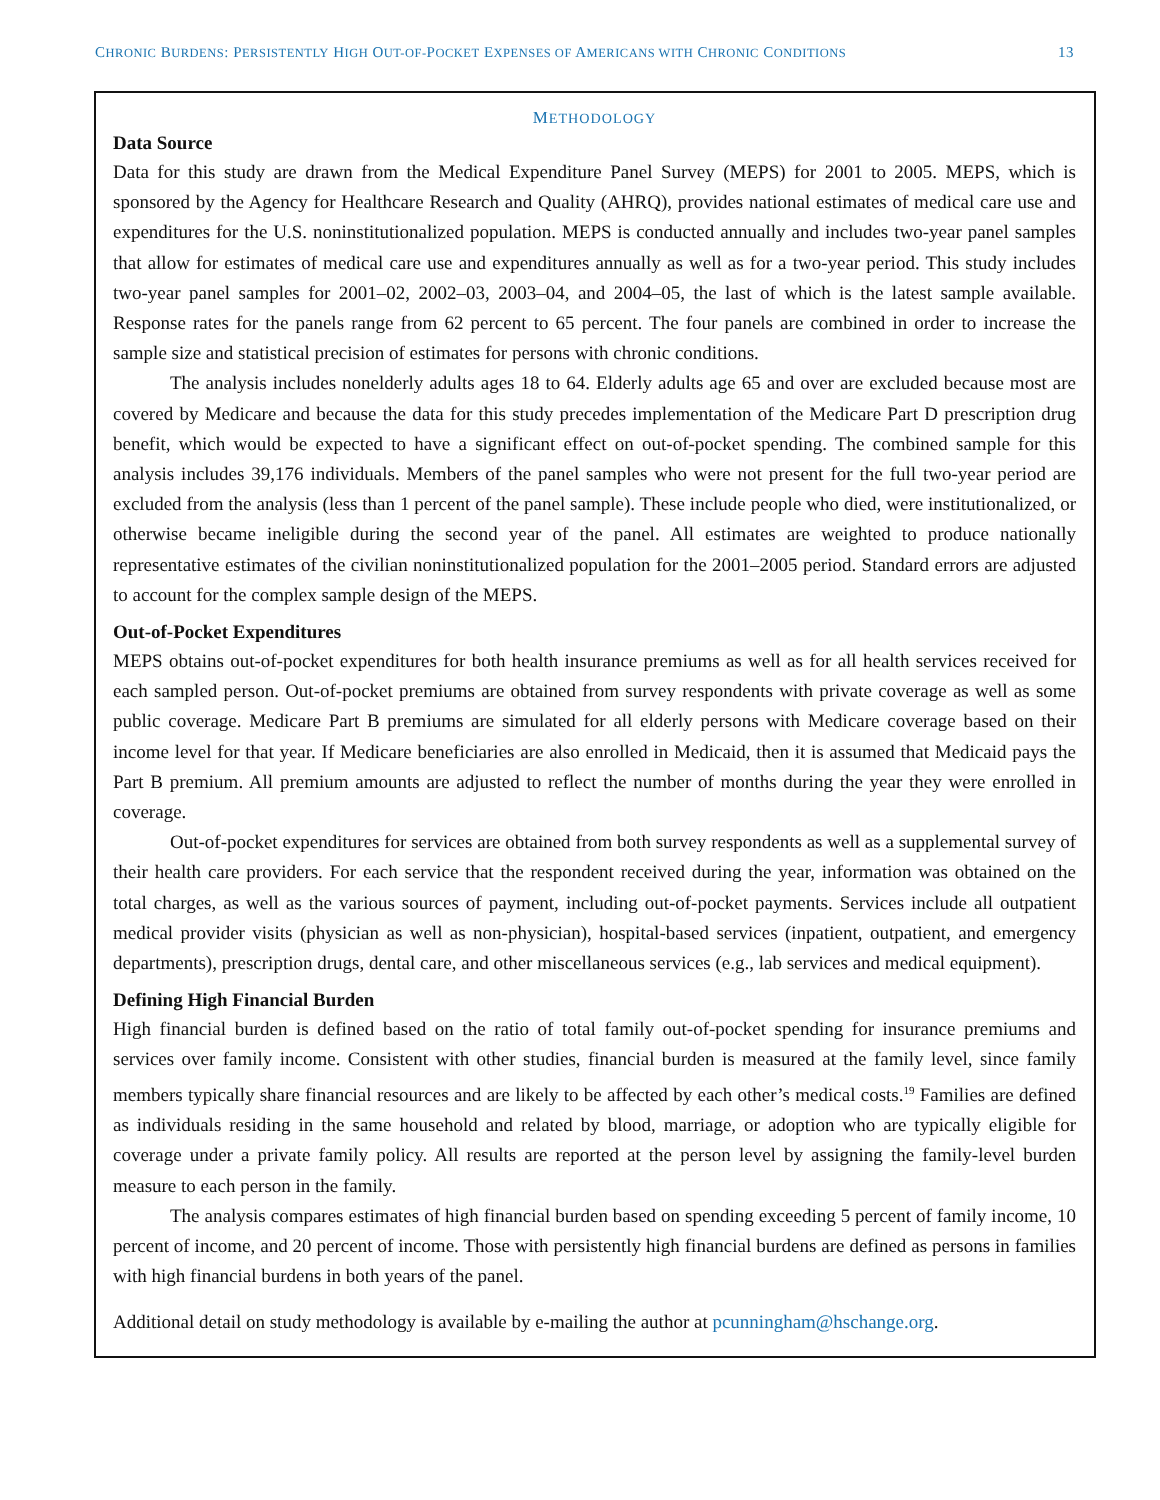CHRONIC BURDENS: PERSISTENTLY HIGH OUT-OF-POCKET EXPENSES OF AMERICANS WITH CHRONIC CONDITIONS 13
METHODOLOGY
Data Source
Data for this study are drawn from the Medical Expenditure Panel Survey (MEPS) for 2001 to 2005. MEPS, which is sponsored by the Agency for Healthcare Research and Quality (AHRQ), provides national estimates of medical care use and expenditures for the U.S. noninstitutionalized population. MEPS is conducted annually and includes two-year panel samples that allow for estimates of medical care use and expenditures annually as well as for a two-year period. This study includes two-year panel samples for 2001–02, 2002–03, 2003–04, and 2004–05, the last of which is the latest sample available. Response rates for the panels range from 62 percent to 65 percent. The four panels are combined in order to increase the sample size and statistical precision of estimates for persons with chronic conditions.
The analysis includes nonelderly adults ages 18 to 64. Elderly adults age 65 and over are excluded because most are covered by Medicare and because the data for this study precedes implementation of the Medicare Part D prescription drug benefit, which would be expected to have a significant effect on out-of-pocket spending. The combined sample for this analysis includes 39,176 individuals. Members of the panel samples who were not present for the full two-year period are excluded from the analysis (less than 1 percent of the panel sample). These include people who died, were institutionalized, or otherwise became ineligible during the second year of the panel. All estimates are weighted to produce nationally representative estimates of the civilian noninstitutionalized population for the 2001–2005 period. Standard errors are adjusted to account for the complex sample design of the MEPS.
Out-of-Pocket Expenditures
MEPS obtains out-of-pocket expenditures for both health insurance premiums as well as for all health services received for each sampled person. Out-of-pocket premiums are obtained from survey respondents with private coverage as well as some public coverage. Medicare Part B premiums are simulated for all elderly persons with Medicare coverage based on their income level for that year. If Medicare beneficiaries are also enrolled in Medicaid, then it is assumed that Medicaid pays the Part B premium. All premium amounts are adjusted to reflect the number of months during the year they were enrolled in coverage.
Out-of-pocket expenditures for services are obtained from both survey respondents as well as a supplemental survey of their health care providers. For each service that the respondent received during the year, information was obtained on the total charges, as well as the various sources of payment, including out-of-pocket payments. Services include all outpatient medical provider visits (physician as well as non-physician), hospital-based services (inpatient, outpatient, and emergency departments), prescription drugs, dental care, and other miscellaneous services (e.g., lab services and medical equipment).
Defining High Financial Burden
High financial burden is defined based on the ratio of total family out-of-pocket spending for insurance premiums and services over family income. Consistent with other studies, financial burden is measured at the family level, since family members typically share financial resources and are likely to be affected by each other’s medical costs.<sup>19</sup> Families are defined as individuals residing in the same household and related by blood, marriage, or adoption who are typically eligible for coverage under a private family policy. All results are reported at the person level by assigning the family-level burden measure to each person in the family.
The analysis compares estimates of high financial burden based on spending exceeding 5 percent of family income, 10 percent of income, and 20 percent of income. Those with persistently high financial burdens are defined as persons in families with high financial burdens in both years of the panel.
Additional detail on study methodology is available by e-mailing the author at pcunningham@hschange.org.